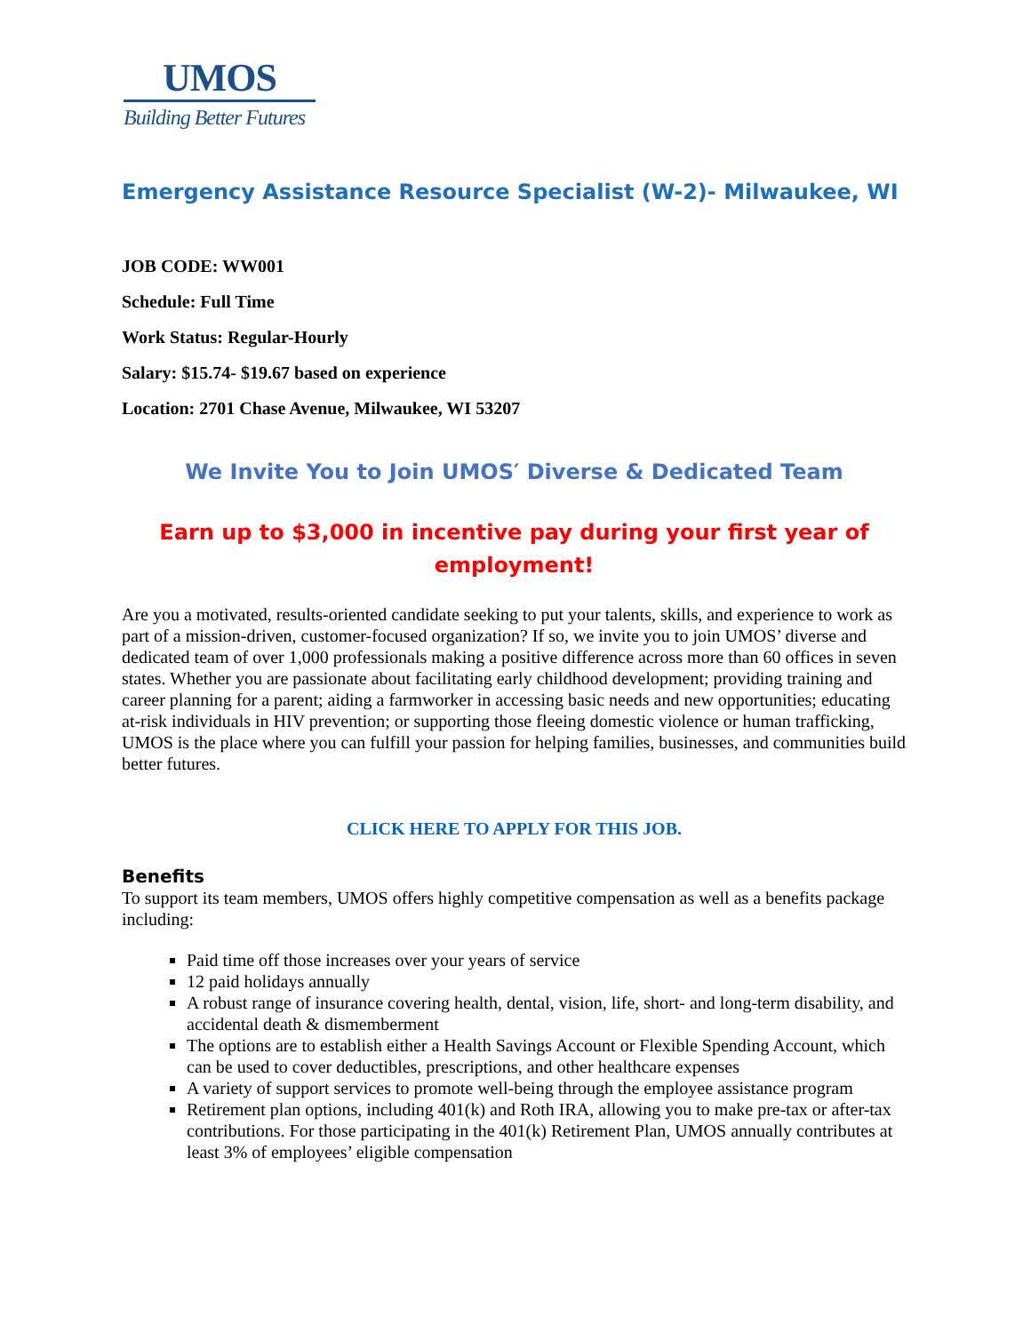UMOS
Building Better Futures
Emergency Assistance Resource Specialist (W-2)- Milwaukee, WI
JOB CODE: WW001
Schedule: Full Time
Work Status: Regular-Hourly
Salary: $15.74- $19.67 based on experience
Location: 2701 Chase Avenue, Milwaukee, WI 53207
We Invite You to Join UMOS′ Diverse & Dedicated Team
Earn up to $3,000 in incentive pay during your first year of employment!
Are you a motivated, results-oriented candidate seeking to put your talents, skills, and experience to work as part of a mission-driven, customer-focused organization? If so, we invite you to join UMOS’ diverse and dedicated team of over 1,000 professionals making a positive difference across more than 60 offices in seven states. Whether you are passionate about facilitating early childhood development; providing training and career planning for a parent; aiding a farmworker in accessing basic needs and new opportunities; educating at-risk individuals in HIV prevention; or supporting those fleeing domestic violence or human trafficking, UMOS is the place where you can fulfill your passion for helping families, businesses, and communities build better futures.
CLICK HERE TO APPLY FOR THIS JOB.
Benefits
To support its team members, UMOS offers highly competitive compensation as well as a benefits package including:
Paid time off those increases over your years of service
12 paid holidays annually
A robust range of insurance covering health, dental, vision, life, short- and long-term disability, and accidental death & dismemberment
The options are to establish either a Health Savings Account or Flexible Spending Account, which can be used to cover deductibles, prescriptions, and other healthcare expenses
A variety of support services to promote well-being through the employee assistance program
Retirement plan options, including 401(k) and Roth IRA, allowing you to make pre-tax or after-tax contributions. For those participating in the 401(k) Retirement Plan, UMOS annually contributes at least 3% of employees’ eligible compensation